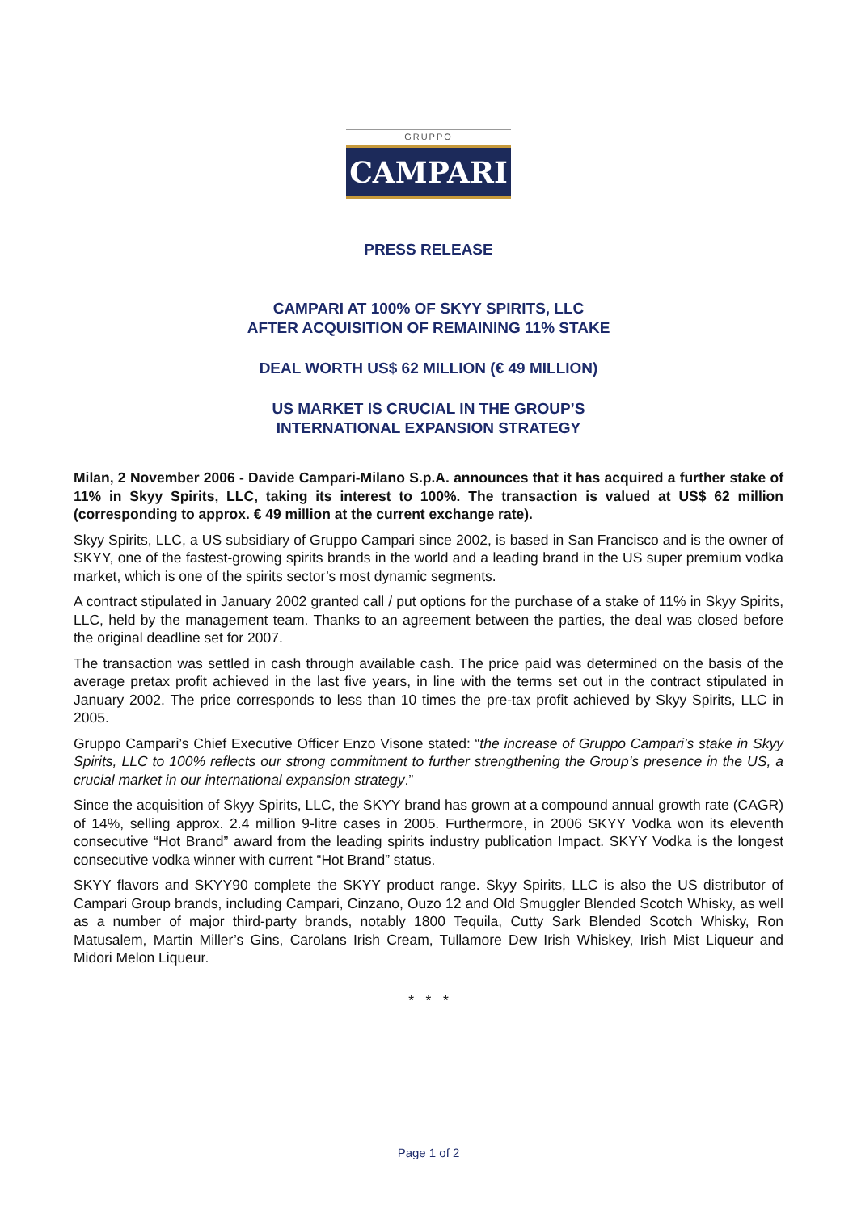GRUPPO
CAMPARI
PRESS RELEASE
CAMPARI AT 100% OF SKYY SPIRITS, LLC
AFTER ACQUISITION OF REMAINING 11% STAKE
DEAL WORTH US$ 62 MILLION (€ 49 MILLION)
US MARKET IS CRUCIAL IN THE GROUP’S
INTERNATIONAL EXPANSION STRATEGY
Milan, 2 November 2006 - Davide Campari-Milano S.p.A. announces that it has acquired a further stake of 11% in Skyy Spirits, LLC, taking its interest to 100%. The transaction is valued at US$ 62 million (corresponding to approx. € 49 million at the current exchange rate).
Skyy Spirits, LLC, a US subsidiary of Gruppo Campari since 2002, is based in San Francisco and is the owner of SKYY, one of the fastest-growing spirits brands in the world and a leading brand in the US super premium vodka market, which is one of the spirits sector’s most dynamic segments.
A contract stipulated in January 2002 granted call / put options for the purchase of a stake of 11% in Skyy Spirits, LLC, held by the management team. Thanks to an agreement between the parties, the deal was closed before the original deadline set for 2007.
The transaction was settled in cash through available cash. The price paid was determined on the basis of the average pretax profit achieved in the last five years, in line with the terms set out in the contract stipulated in January 2002. The price corresponds to less than 10 times the pre-tax profit achieved by Skyy Spirits, LLC in 2005.
Gruppo Campari’s Chief Executive Officer Enzo Visone stated: “the increase of Gruppo Campari’s stake in Skyy Spirits, LLC to 100% reflects our strong commitment to further strengthening the Group’s presence in the US, a crucial market in our international expansion strategy.”
Since the acquisition of Skyy Spirits, LLC, the SKYY brand has grown at a compound annual growth rate (CAGR) of 14%, selling approx. 2.4 million 9-litre cases in 2005. Furthermore, in 2006 SKYY Vodka won its eleventh consecutive “Hot Brand” award from the leading spirits industry publication Impact. SKYY Vodka is the longest consecutive vodka winner with current “Hot Brand” status.
SKYY flavors and SKYY90 complete the SKYY product range. Skyy Spirits, LLC is also the US distributor of Campari Group brands, including Campari, Cinzano, Ouzo 12 and Old Smuggler Blended Scotch Whisky, as well as a number of major third-party brands, notably 1800 Tequila, Cutty Sark Blended Scotch Whisky, Ron Matusalem, Martin Miller’s Gins, Carolans Irish Cream, Tullamore Dew Irish Whiskey, Irish Mist Liqueur and Midori Melon Liqueur.
* * *
Page 1 of 2